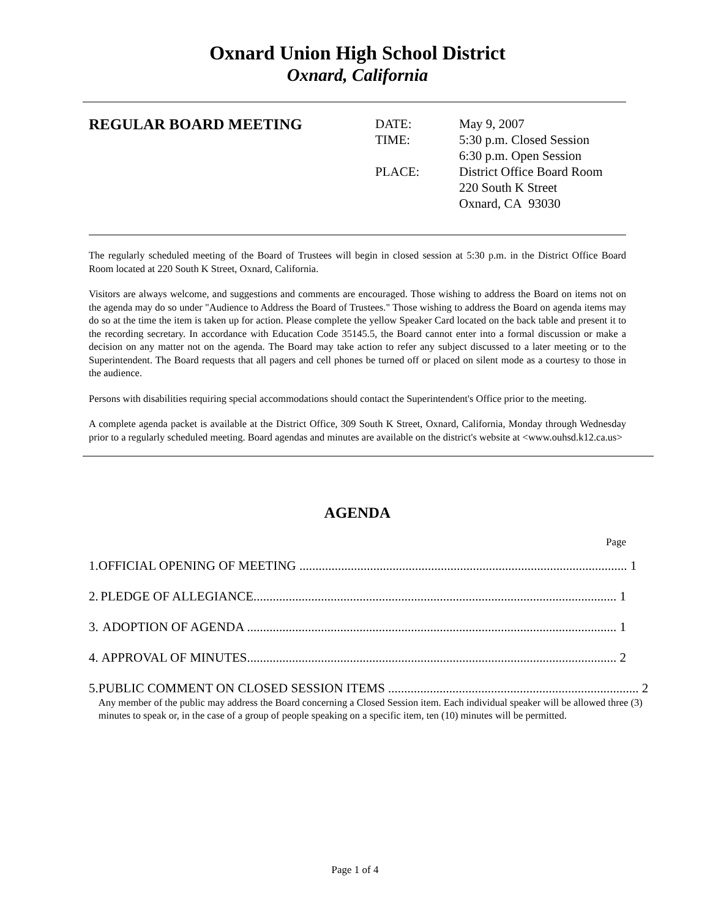Oxnard Union High School District
Oxnard, California
REGULAR BOARD MEETING
| DATE: | May 9, 2007 |
| TIME: | 5:30 p.m. Closed Session 6:30 p.m. Open Session |
| PLACE: | District Office Board Room 220 South K Street Oxnard, CA 93030 |
The regularly scheduled meeting of the Board of Trustees will begin in closed session at 5:30 p.m. in the District Office Board Room located at 220 South K Street, Oxnard, California.
Visitors are always welcome, and suggestions and comments are encouraged. Those wishing to address the Board on items not on the agenda may do so under "Audience to Address the Board of Trustees." Those wishing to address the Board on agenda items may do so at the time the item is taken up for action. Please complete the yellow Speaker Card located on the back table and present it to the recording secretary. In accordance with Education Code 35145.5, the Board cannot enter into a formal discussion or make a decision on any matter not on the agenda. The Board may take action to refer any subject discussed to a later meeting or to the Superintendent. The Board requests that all pagers and cell phones be turned off or placed on silent mode as a courtesy to those in the audience.
Persons with disabilities requiring special accommodations should contact the Superintendent's Office prior to the meeting.
A complete agenda packet is available at the District Office, 309 South K Street, Oxnard, California, Monday through Wednesday prior to a regularly scheduled meeting. Board agendas and minutes are available on the district's website at <www.ouhsd.k12.ca.us>
AGENDA
Page
1. OFFICIAL OPENING OF MEETING ...................................................................................................... 1
2. PLEDGE OF ALLEGIANCE................................................................................................................. 1
3. ADOPTION OF AGENDA ................................................................................................................... 1
4. APPROVAL OF MINUTES................................................................................................................... 2
5. PUBLIC COMMENT ON CLOSED SESSION ITEMS .............................................................................. 2
Any member of the public may address the Board concerning a Closed Session item. Each individual speaker will be allowed three (3) minutes to speak or, in the case of a group of people speaking on a specific item, ten (10) minutes will be permitted.
Page 1 of 4